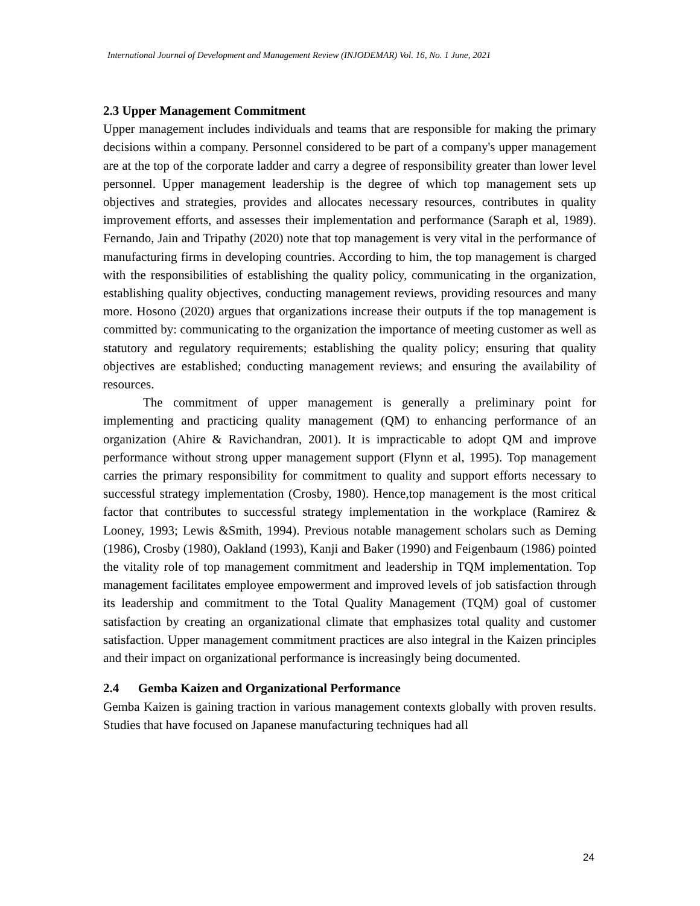International Journal of Development and Management Review (INJODEMAR) Vol. 16, No. 1 June, 2021
2.3 Upper Management Commitment
Upper management includes individuals and teams that are responsible for making the primary decisions within a company. Personnel considered to be part of a company's upper management are at the top of the corporate ladder and carry a degree of responsibility greater than lower level personnel. Upper management leadership is the degree of which top management sets up objectives and strategies, provides and allocates necessary resources, contributes in quality improvement efforts, and assesses their implementation and performance (Saraph et al, 1989). Fernando, Jain and Tripathy (2020) note that top management is very vital in the performance of manufacturing firms in developing countries. According to him, the top management is charged with the responsibilities of establishing the quality policy, communicating in the organization, establishing quality objectives, conducting management reviews, providing resources and many more. Hosono (2020) argues that organizations increase their outputs if the top management is committed by: communicating to the organization the importance of meeting customer as well as statutory and regulatory requirements; establishing the quality policy; ensuring that quality objectives are established; conducting management reviews; and ensuring the availability of resources.
The commitment of upper management is generally a preliminary point for implementing and practicing quality management (QM) to enhancing performance of an organization (Ahire & Ravichandran, 2001). It is impracticable to adopt QM and improve performance without strong upper management support (Flynn et al, 1995). Top management carries the primary responsibility for commitment to quality and support efforts necessary to successful strategy implementation (Crosby, 1980). Hence,top management is the most critical factor that contributes to successful strategy implementation in the workplace (Ramirez & Looney, 1993; Lewis &Smith, 1994). Previous notable management scholars such as Deming (1986), Crosby (1980), Oakland (1993), Kanji and Baker (1990) and Feigenbaum (1986) pointed the vitality role of top management commitment and leadership in TQM implementation. Top management facilitates employee empowerment and improved levels of job satisfaction through its leadership and commitment to the Total Quality Management (TQM) goal of customer satisfaction by creating an organizational climate that emphasizes total quality and customer satisfaction. Upper management commitment practices are also integral in the Kaizen principles and their impact on organizational performance is increasingly being documented.
2.4 Gemba Kaizen and Organizational Performance
Gemba Kaizen is gaining traction in various management contexts globally with proven results. Studies that have focused on Japanese manufacturing techniques had all
24